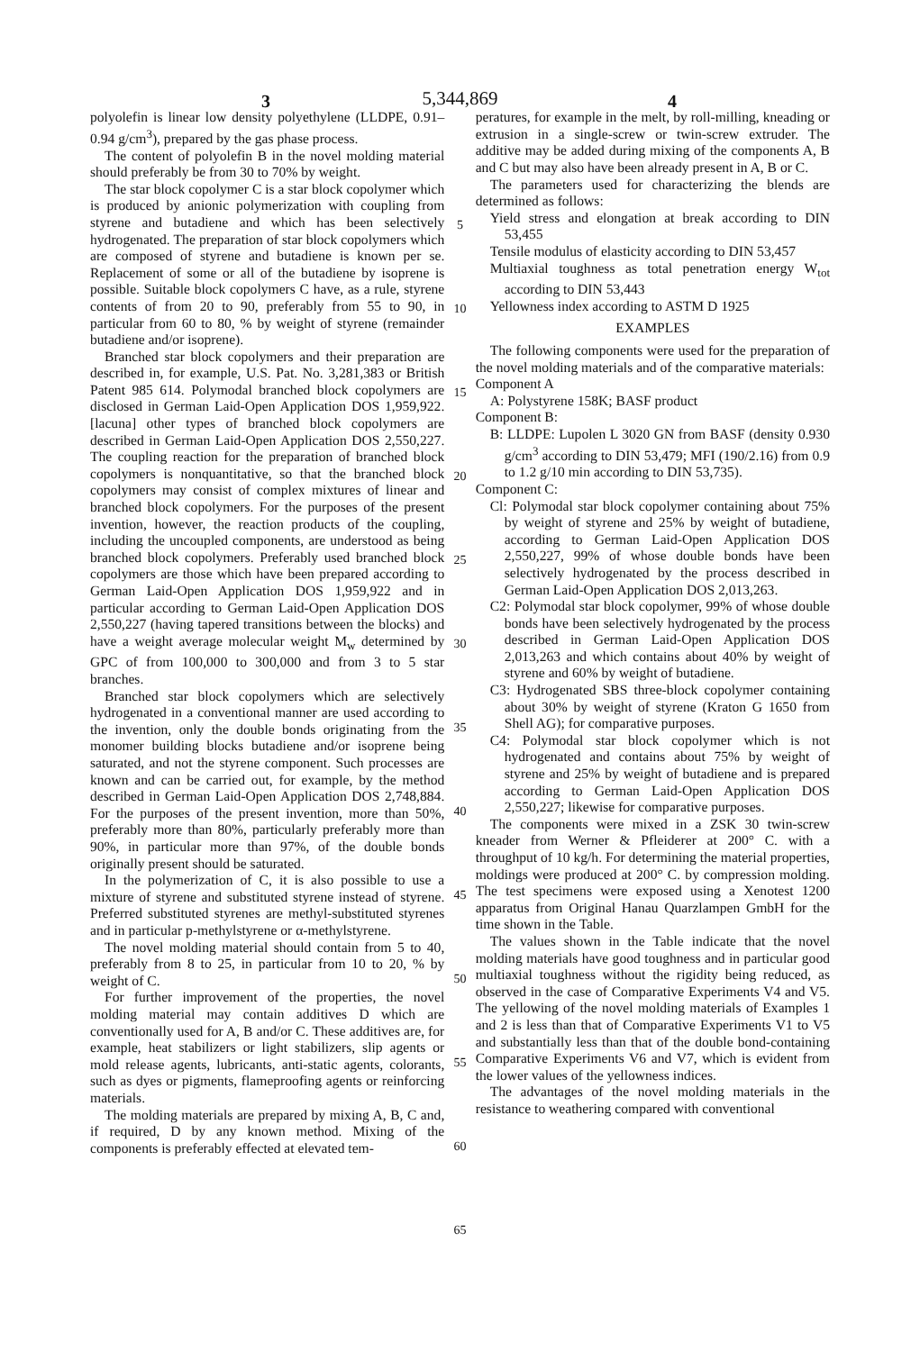5,344,869
3 4
polyolefin is linear low density polyethylene (LLDPE, 0.91–0.94 g/cm<sup>3</sup>), prepared by the gas phase process.
The content of polyolefin B in the novel molding material should preferably be from 30 to 70% by weight.
The star block copolymer C is a star block copolymer which is produced by anionic polymerization with coupling from styrene and butadiene and which has been selectively hydrogenated. The preparation of star block copolymers which are composed of styrene and butadiene is known per se. Replacement of some or all of the butadiene by isoprene is possible. Suitable block copolymers C have, as a rule, styrene contents of from 20 to 90, preferably from 55 to 90, in particular from 60 to 80, % by weight of styrene (remainder butadiene and/or isoprene).
Branched star block copolymers and their preparation are described in, for example, U.S. Pat. No. 3,281,383 or British Patent 985 614. Polymodal branched block copolymers are disclosed in German Laid-Open Application DOS 1,959,922. [lacuna] other types of branched block copolymers are described in German Laid-Open Application DOS 2,550,227. The coupling reaction for the preparation of branched block copolymers is nonquantitative, so that the branched block copolymers may consist of complex mixtures of linear and branched block copolymers. For the purposes of the present invention, however, the reaction products of the coupling, including the uncoupled components, are understood as being branched block copolymers. Preferably used branched block copolymers are those which have been prepared according to German Laid-Open Application DOS 1,959,922 and in particular according to German Laid-Open Application DOS 2,550,227 (having tapered transitions between the blocks) and have a weight average molecular weight M<sub>w</sub> determined by GPC of from 100,000 to 300,000 and from 3 to 5 star branches.
Branched star block copolymers which are selectively hydrogenated in a conventional manner are used according to the invention, only the double bonds originating from the monomer building blocks butadiene and/or isoprene being saturated, and not the styrene component. Such processes are known and can be carried out, for example, by the method described in German Laid-Open Application DOS 2,748,884. For the purposes of the present invention, more than 50%, preferably more than 80%, particularly preferably more than 90%, in particular more than 97%, of the double bonds originally present should be saturated.
In the polymerization of C, it is also possible to use a mixture of styrene and substituted styrene instead of styrene. Preferred substituted styrenes are methyl-substituted styrenes and in particular p-methylstyrene or α-methylstyrene.
The novel molding material should contain from 5 to 40, preferably from 8 to 25, in particular from 10 to 20, % by weight of C.
For further improvement of the properties, the novel molding material may contain additives D which are conventionally used for A, B and/or C. These additives are, for example, heat stabilizers or light stabilizers, slip agents or mold release agents, lubricants, anti-static agents, colorants, such as dyes or pigments, flameproofing agents or reinforcing materials.
The molding materials are prepared by mixing A, B, C and, if required, D by any known method. Mixing of the components is preferably effected at elevated tem-
5
10
15
20
25
30
35
40
45
50
55
60
65
peratures, for example in the melt, by roll-milling, kneading or extrusion in a single-screw or twin-screw extruder. The additive may be added during mixing of the components A, B and C but may also have been already present in A, B or C.
The parameters used for characterizing the blends are determined as follows:
Yield stress and elongation at break according to DIN 53,455
Tensile modulus of elasticity according to DIN 53,457
Multiaxial toughness as total penetration energy W<sub>tot</sub> according to DIN 53,443
Yellowness index according to ASTM D 1925
EXAMPLES
The following components were used for the preparation of the novel molding materials and of the comparative materials:
Component A
A: Polystyrene 158K; BASF product
Component B:
B: LLDPE: Lupolen L 3020 GN from BASF (density 0.930 g/cm<sup>3</sup> according to DIN 53,479; MFI (190/2.16) from 0.9 to 1.2 g/10 min according to DIN 53,735).
Component C:
Cl: Polymodal star block copolymer containing about 75% by weight of styrene and 25% by weight of butadiene, according to German Laid-Open Application DOS 2,550,227, 99% of whose double bonds have been selectively hydrogenated by the process described in German Laid-Open Application DOS 2,013,263.
C2: Polymodal star block copolymer, 99% of whose double bonds have been selectively hydrogenated by the process described in German Laid-Open Application DOS 2,013,263 and which contains about 40% by weight of styrene and 60% by weight of butadiene.
C3: Hydrogenated SBS three-block copolymer containing about 30% by weight of styrene (Kraton G 1650 from Shell AG); for comparative purposes.
C4: Polymodal star block copolymer which is not hydrogenated and contains about 75% by weight of styrene and 25% by weight of butadiene and is prepared according to German Laid-Open Application DOS 2,550,227; likewise for comparative purposes.
The components were mixed in a ZSK 30 twin-screw kneader from Werner & Pfleiderer at 200° C. with a throughput of 10 kg/h. For determining the material properties, moldings were produced at 200° C. by compression molding. The test specimens were exposed using a Xenotest 1200 apparatus from Original Hanau Quarzlampen GmbH for the time shown in the Table.
The values shown in the Table indicate that the novel molding materials have good toughness and in particular good multiaxial toughness without the rigidity being reduced, as observed in the case of Comparative Experiments V4 and V5. The yellowing of the novel molding materials of Examples 1 and 2 is less than that of Comparative Experiments V1 to V5 and substantially less than that of the double bond-containing Comparative Experiments V6 and V7, which is evident from the lower values of the yellowness indices.
The advantages of the novel molding materials in the resistance to weathering compared with conventional